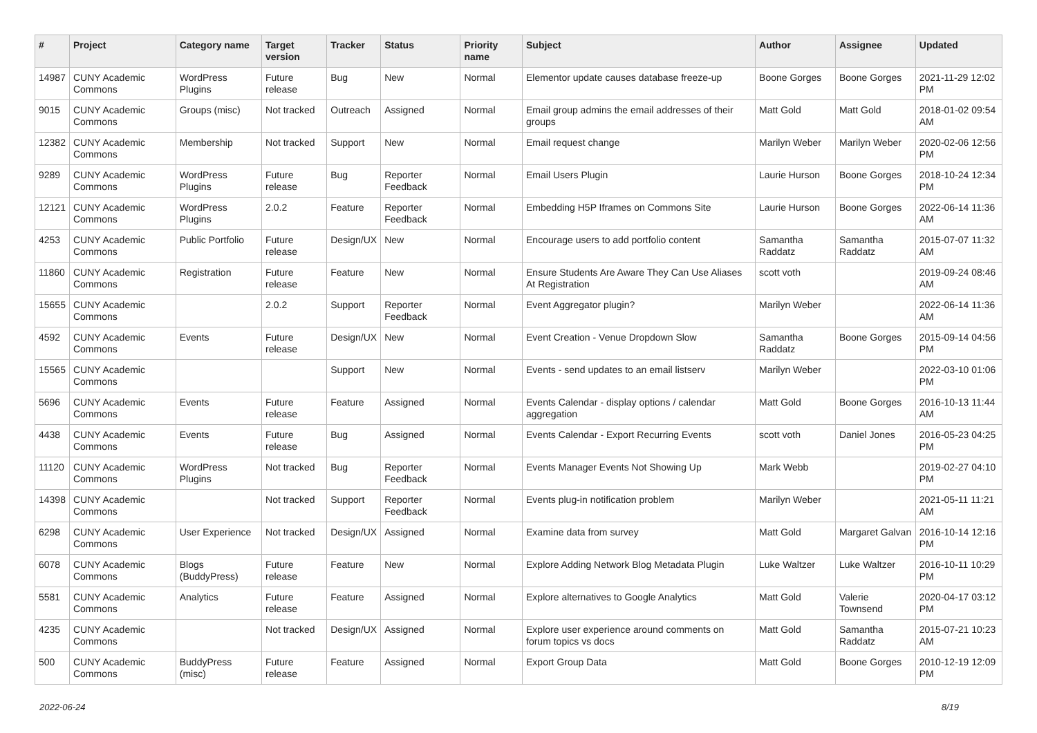| # | Project | Category name | Target version | Tracker | Status | Priority name | Subject | Author | Assignee | Updated |
| --- | --- | --- | --- | --- | --- | --- | --- | --- | --- | --- |
| 14987 | CUNY Academic Commons | WordPress Plugins | Future release | Bug | New | Normal | Elementor update causes database freeze-up | Boone Gorges | Boone Gorges | 2021-11-29 12:02 PM |
| 9015 | CUNY Academic Commons | Groups (misc) | Not tracked | Outreach | Assigned | Normal | Email group admins the email addresses of their groups | Matt Gold | Matt Gold | 2018-01-02 09:54 AM |
| 12382 | CUNY Academic Commons | Membership | Not tracked | Support | New | Normal | Email request change | Marilyn Weber | Marilyn Weber | 2020-02-06 12:56 PM |
| 9289 | CUNY Academic Commons | WordPress Plugins | Future release | Bug | Reporter Feedback | Normal | Email Users Plugin | Laurie Hurson | Boone Gorges | 2018-10-24 12:34 PM |
| 12121 | CUNY Academic Commons | WordPress Plugins | 2.0.2 | Feature | Reporter Feedback | Normal | Embedding H5P Iframes on Commons Site | Laurie Hurson | Boone Gorges | 2022-06-14 11:36 AM |
| 4253 | CUNY Academic Commons | Public Portfolio | Future release | Design/UX | New | Normal | Encourage users to add portfolio content | Samantha Raddatz | Samantha Raddatz | 2015-07-07 11:32 AM |
| 11860 | CUNY Academic Commons | Registration | Future release | Feature | New | Normal | Ensure Students Are Aware They Can Use Aliases At Registration | scott voth | | 2019-09-24 08:46 AM |
| 15655 | CUNY Academic Commons | | 2.0.2 | Support | Reporter Feedback | Normal | Event Aggregator plugin? | Marilyn Weber | | 2022-06-14 11:36 AM |
| 4592 | CUNY Academic Commons | Events | Future release | Design/UX | New | Normal | Event Creation - Venue Dropdown Slow | Samantha Raddatz | Boone Gorges | 2015-09-14 04:56 PM |
| 15565 | CUNY Academic Commons | | | Support | New | Normal | Events - send updates to an email listserv | Marilyn Weber | | 2022-03-10 01:06 PM |
| 5696 | CUNY Academic Commons | Events | Future release | Feature | Assigned | Normal | Events Calendar - display options / calendar aggregation | Matt Gold | Boone Gorges | 2016-10-13 11:44 AM |
| 4438 | CUNY Academic Commons | Events | Future release | Bug | Assigned | Normal | Events Calendar - Export Recurring Events | scott voth | Daniel Jones | 2016-05-23 04:25 PM |
| 11120 | CUNY Academic Commons | WordPress Plugins | Not tracked | Bug | Reporter Feedback | Normal | Events Manager Events Not Showing Up | Mark Webb | | 2019-02-27 04:10 PM |
| 14398 | CUNY Academic Commons | | Not tracked | Support | Reporter Feedback | Normal | Events plug-in notification problem | Marilyn Weber | | 2021-05-11 11:21 AM |
| 6298 | CUNY Academic Commons | User Experience | Not tracked | Design/UX | Assigned | Normal | Examine data from survey | Matt Gold | Margaret Galvan | 2016-10-14 12:16 PM |
| 6078 | CUNY Academic Commons | Blogs (BuddyPress) | Future release | Feature | New | Normal | Explore Adding Network Blog Metadata Plugin | Luke Waltzer | Luke Waltzer | 2016-10-11 10:29 PM |
| 5581 | CUNY Academic Commons | Analytics | Future release | Feature | Assigned | Normal | Explore alternatives to Google Analytics | Matt Gold | Valerie Townsend | 2020-04-17 03:12 PM |
| 4235 | CUNY Academic Commons | | Not tracked | Design/UX | Assigned | Normal | Explore user experience around comments on forum topics vs docs | Matt Gold | Samantha Raddatz | 2015-07-21 10:23 AM |
| 500 | CUNY Academic Commons | BuddyPress (misc) | Future release | Feature | Assigned | Normal | Export Group Data | Matt Gold | Boone Gorges | 2010-12-19 12:09 PM |
2022-06-24 8/19